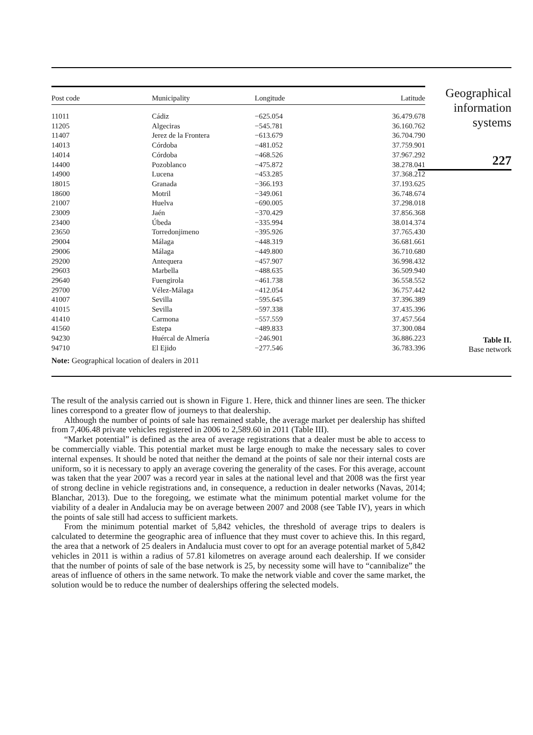| Post code | Municipality | Longitude | Latitude |
| --- | --- | --- | --- |
| 11011 | Cádiz | −625.054 | 36.479.678 |
| 11205 | Algeciras | −545.781 | 36.160.762 |
| 11407 | Jerez de la Frontera | −613.679 | 36.704.790 |
| 14013 | Córdoba | −481.052 | 37.759.901 |
| 14014 | Córdoba | −468.526 | 37.967.292 |
| 14400 | Pozoblanco | −475.872 | 38.278.041 |
| 14900 | Lucena | −453.285 | 37.368.212 |
| 18015 | Granada | −366.193 | 37.193.625 |
| 18600 | Motril | −349.061 | 36.748.674 |
| 21007 | Huelva | −690.005 | 37.298.018 |
| 23009 | Jaén | −370.429 | 37.856.368 |
| 23400 | Úbeda | −335.994 | 38.014.374 |
| 23650 | Torredonjimeno | −395.926 | 37.765.430 |
| 29004 | Málaga | −448.319 | 36.681.661 |
| 29006 | Málaga | −449.800 | 36.710.680 |
| 29200 | Antequera | −457.907 | 36.998.432 |
| 29603 | Marbella | −488.635 | 36.509.940 |
| 29640 | Fuengirola | −461.738 | 36.558.552 |
| 29700 | Vélez-Málaga | −412.054 | 36.757.442 |
| 41007 | Sevilla | −595.645 | 37.396.389 |
| 41015 | Sevilla | −597.338 | 37.435.396 |
| 41410 | Carmona | −557.559 | 37.457.564 |
| 41560 | Estepa | −489.833 | 37.300.084 |
| 94230 | Huércal de Almería | −246.901 | 36.886.223 |
| 94710 | El Ejido | −277.546 | 36.783.396 |
Note: Geographical location of dealers in 2011
Geographical
information
systems
227
Table II.
Base network
The result of the analysis carried out is shown in Figure 1. Here, thick and thinner lines are seen. The thicker lines correspond to a greater flow of journeys to that dealership.
Although the number of points of sale has remained stable, the average market per dealership has shifted from 7,406.48 private vehicles registered in 2006 to 2,589.60 in 2011 (Table III).
“Market potential” is defined as the area of average registrations that a dealer must be able to access to be commercially viable. This potential market must be large enough to make the necessary sales to cover internal expenses. It should be noted that neither the demand at the points of sale nor their internal costs are uniform, so it is necessary to apply an average covering the generality of the cases. For this average, account was taken that the year 2007 was a record year in sales at the national level and that 2008 was the first year of strong decline in vehicle registrations and, in consequence, a reduction in dealer networks (Navas, 2014; Blanchar, 2013). Due to the foregoing, we estimate what the minimum potential market volume for the viability of a dealer in Andalucia may be on average between 2007 and 2008 (see Table IV), years in which the points of sale still had access to sufficient markets.
From the minimum potential market of 5,842 vehicles, the threshold of average trips to dealers is calculated to determine the geographic area of influence that they must cover to achieve this. In this regard, the area that a network of 25 dealers in Andalucia must cover to opt for an average potential market of 5,842 vehicles in 2011 is within a radius of 57.81 kilometres on average around each dealership. If we consider that the number of points of sale of the base network is 25, by necessity some will have to “cannibalize” the areas of influence of others in the same network. To make the network viable and cover the same market, the solution would be to reduce the number of dealerships offering the selected models.